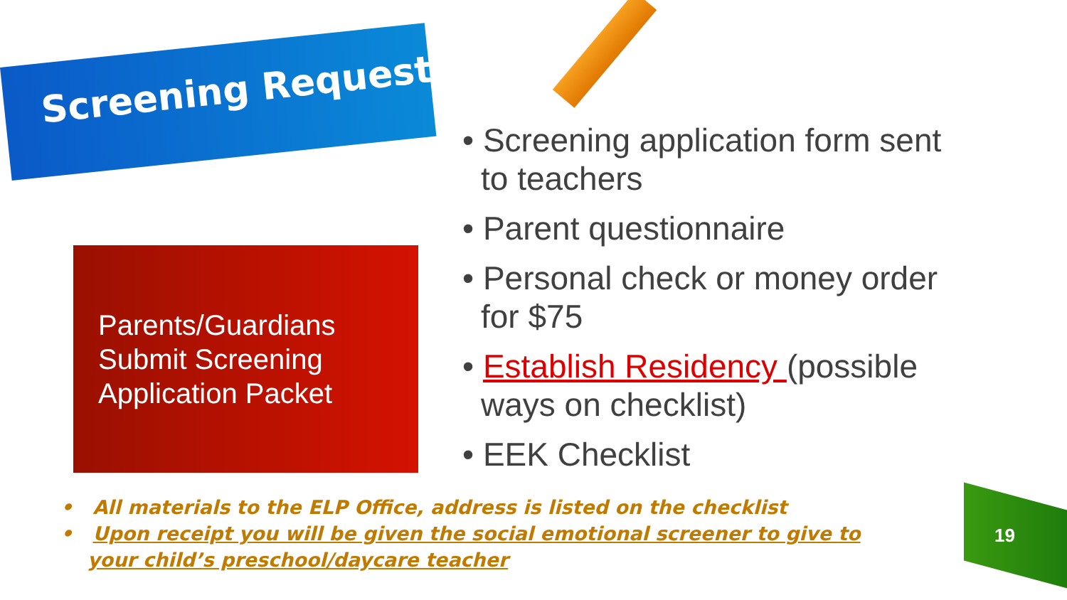Screening Request
Parents/Guardians Submit Screening Application Packet
• Screening application form sent to teachers
• Parent questionnaire
• Personal check or money order for $75
• Establish Residency (possible ways on checklist)
• EEK Checklist
• All materials to the ELP Office, address is listed on the checklist
• Upon receipt you will be given the social emotional screener to give to your child’s preschool/daycare teacher
19